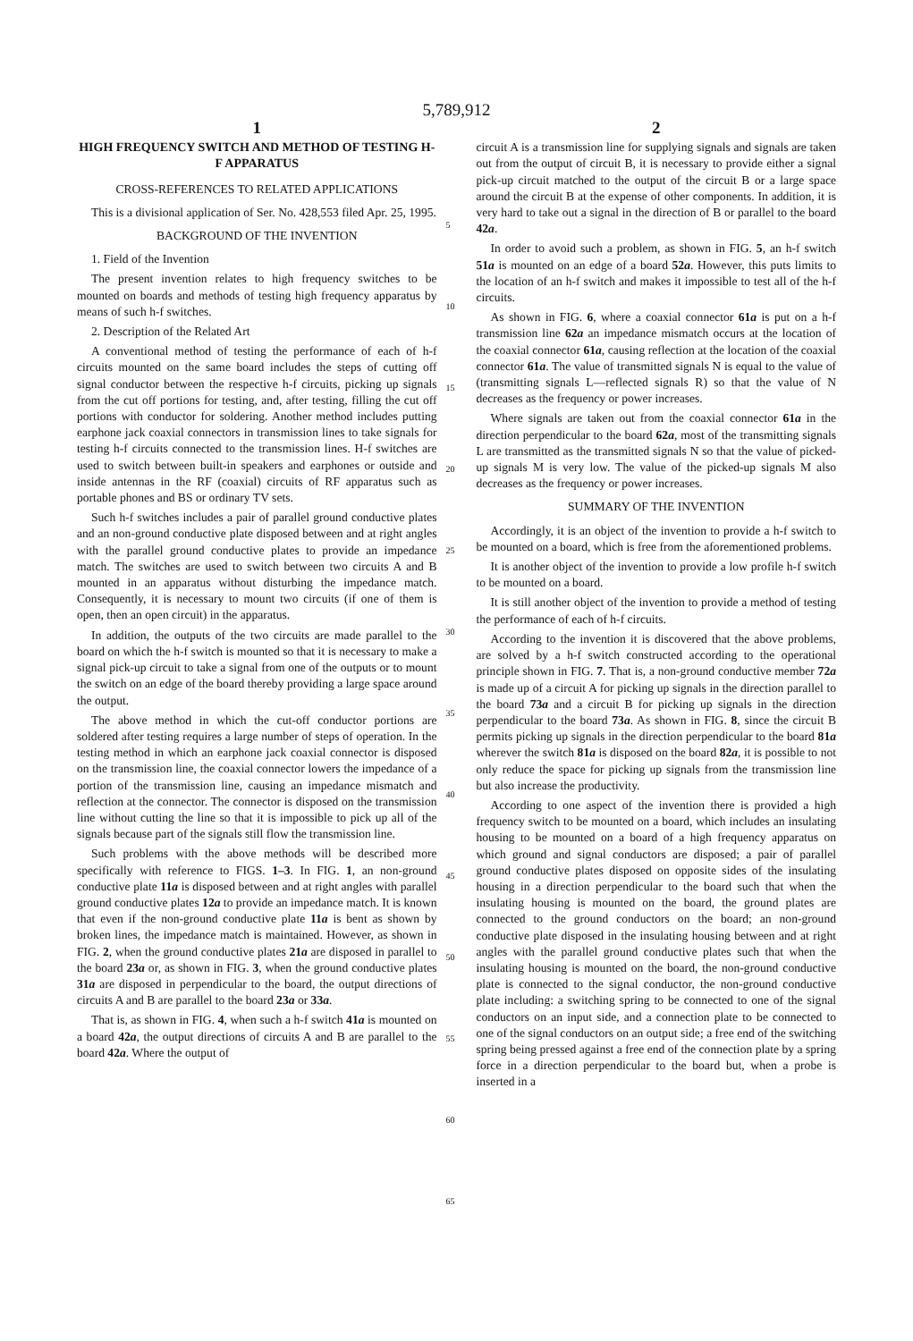5,789,912
1
HIGH FREQUENCY SWITCH AND METHOD OF TESTING H-F APPARATUS
CROSS-REFERENCES TO RELATED APPLICATIONS
This is a divisional application of Ser. No. 428,553 filed Apr. 25, 1995.
BACKGROUND OF THE INVENTION
1. Field of the Invention
The present invention relates to high frequency switches to be mounted on boards and methods of testing high frequency apparatus by means of such h-f switches.
2. Description of the Related Art
A conventional method of testing the performance of each of h-f circuits mounted on the same board includes the steps of cutting off signal conductor between the respective h-f circuits, picking up signals from the cut off portions for testing, and, after testing, filling the cut off portions with conductor for soldering. Another method includes putting earphone jack coaxial connectors in transmission lines to take signals for testing h-f circuits connected to the transmission lines. H-f switches are used to switch between built-in speakers and earphones or outside and inside antennas in the RF (coaxial) circuits of RF apparatus such as portable phones and BS or ordinary TV sets.
Such h-f switches includes a pair of parallel ground conductive plates and an non-ground conductive plate disposed between and at right angles with the parallel ground conductive plates to provide an impedance match. The switches are used to switch between two circuits A and B mounted in an apparatus without disturbing the impedance match. Consequently, it is necessary to mount two circuits (if one of them is open, then an open circuit) in the apparatus.
In addition, the outputs of the two circuits are made parallel to the board on which the h-f switch is mounted so that it is necessary to make a signal pick-up circuit to take a signal from one of the outputs or to mount the switch on an edge of the board thereby providing a large space around the output.
The above method in which the cut-off conductor portions are soldered after testing requires a large number of steps of operation. In the testing method in which an earphone jack coaxial connector is disposed on the transmission line, the coaxial connector lowers the impedance of a portion of the transmission line, causing an impedance mismatch and reflection at the connector. The connector is disposed on the transmission line without cutting the line so that it is impossible to pick up all of the signals because part of the signals still flow the transmission line.
Such problems with the above methods will be described more specifically with reference to FIGS. 1–3. In FIG. 1, an non-ground conductive plate 11a is disposed between and at right angles with parallel ground conductive plates 12a to provide an impedance match. It is known that even if the non-ground conductive plate 11a is bent as shown by broken lines, the impedance match is maintained. However, as shown in FIG. 2, when the ground conductive plates 21a are disposed in parallel to the board 23a or, as shown in FIG. 3, when the ground conductive plates 31a are disposed in perpendicular to the board, the output directions of circuits A and B are parallel to the board 23a or 33a.
That is, as shown in FIG. 4, when such a h-f switch 41a is mounted on a board 42a, the output directions of circuits A and B are parallel to the board 42a. Where the output of
5
10
15
20
25
30
35
40
45
50
55
60
65
2
circuit A is a transmission line for supplying signals and signals are taken out from the output of circuit B, it is necessary to provide either a signal pick-up circuit matched to the output of the circuit B or a large space around the circuit B at the expense of other components. In addition, it is very hard to take out a signal in the direction of B or parallel to the board 42a.
In order to avoid such a problem, as shown in FIG. 5, an h-f switch 51a is mounted on an edge of a board 52a. However, this puts limits to the location of an h-f switch and makes it impossible to test all of the h-f circuits.
As shown in FIG. 6, where a coaxial connector 61a is put on a h-f transmission line 62a an impedance mismatch occurs at the location of the coaxial connector 61a, causing reflection at the location of the coaxial connector 61a. The value of transmitted signals N is equal to the value of (transmitting signals L—reflected signals R) so that the value of N decreases as the frequency or power increases.
Where signals are taken out from the coaxial connector 61a in the direction perpendicular to the board 62a, most of the transmitting signals L are transmitted as the transmitted signals N so that the value of picked-up signals M is very low. The value of the picked-up signals M also decreases as the frequency or power increases.
SUMMARY OF THE INVENTION
Accordingly, it is an object of the invention to provide a h-f switch to be mounted on a board, which is free from the aforementioned problems.
It is another object of the invention to provide a low profile h-f switch to be mounted on a board.
It is still another object of the invention to provide a method of testing the performance of each of h-f circuits.
According to the invention it is discovered that the above problems, are solved by a h-f switch constructed according to the operational principle shown in FIG. 7. That is, a non-ground conductive member 72a is made up of a circuit A for picking up signals in the direction parallel to the board 73a and a circuit B for picking up signals in the direction perpendicular to the board 73a. As shown in FIG. 8, since the circuit B permits picking up signals in the direction perpendicular to the board 81a wherever the switch 81a is disposed on the board 82a, it is possible to not only reduce the space for picking up signals from the transmission line but also increase the productivity.
According to one aspect of the invention there is provided a high frequency switch to be mounted on a board, which includes an insulating housing to be mounted on a board of a high frequency apparatus on which ground and signal conductors are disposed; a pair of parallel ground conductive plates disposed on opposite sides of the insulating housing in a direction perpendicular to the board such that when the insulating housing is mounted on the board, the ground plates are connected to the ground conductors on the board; an non-ground conductive plate disposed in the insulating housing between and at right angles with the parallel ground conductive plates such that when the insulating housing is mounted on the board, the non-ground conductive plate is connected to the signal conductor, the non-ground conductive plate including: a switching spring to be connected to one of the signal conductors on an input side, and a connection plate to be connected to one of the signal conductors on an output side; a free end of the switching spring being pressed against a free end of the connection plate by a spring force in a direction perpendicular to the board but, when a probe is inserted in a